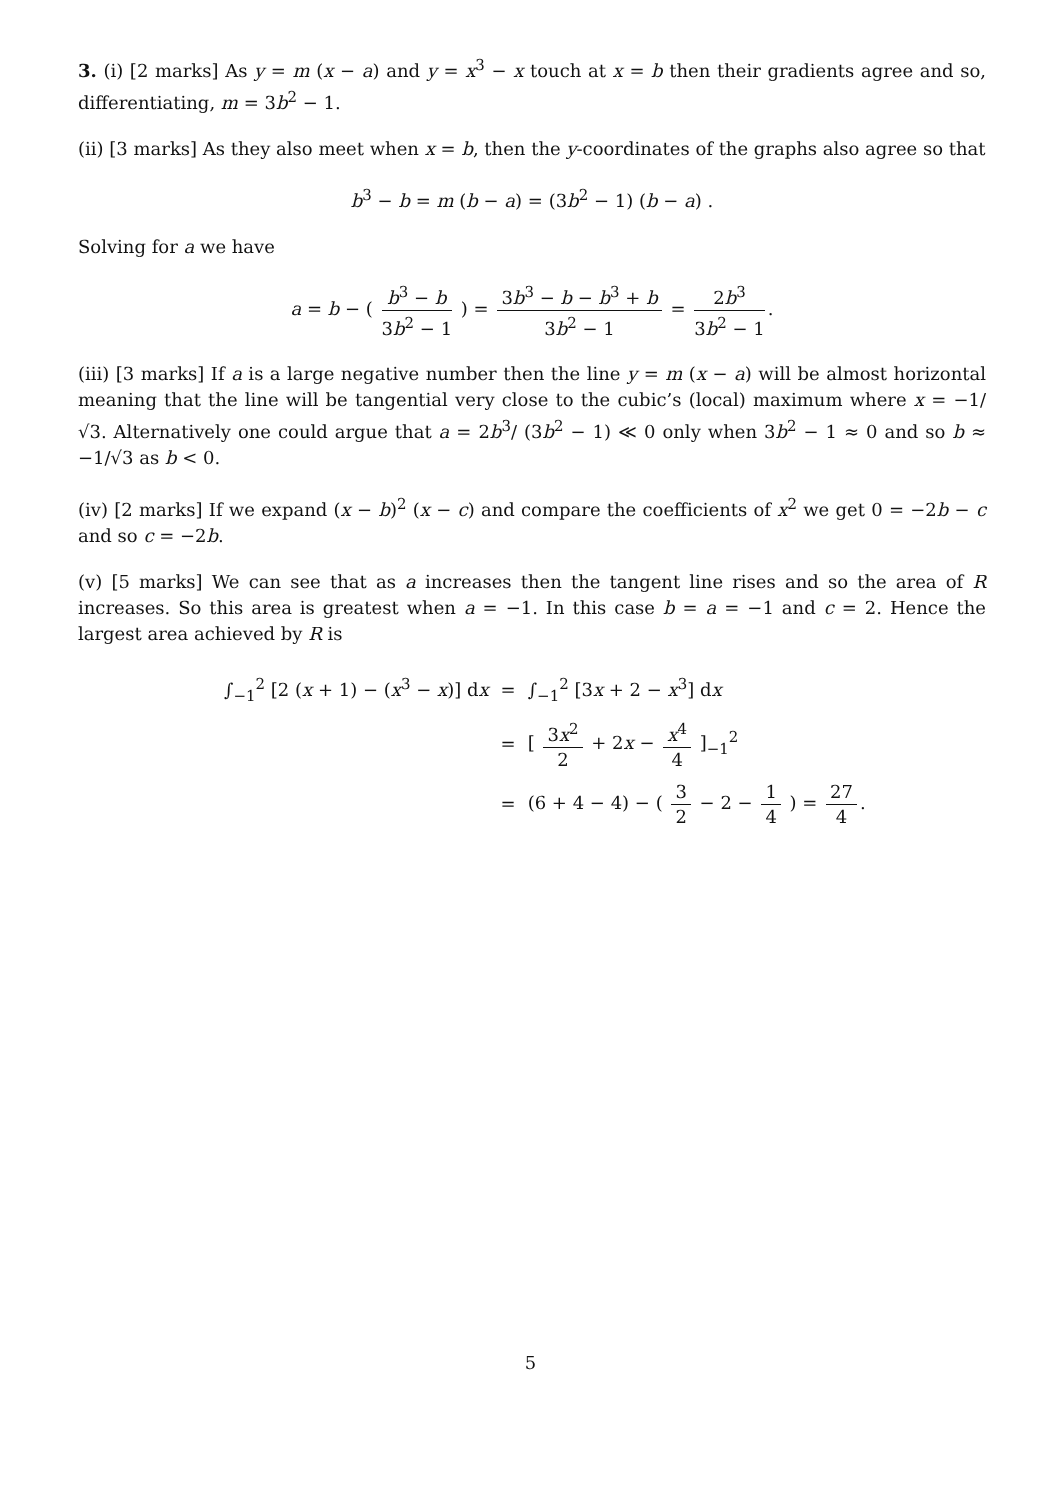3. (i) [2 marks] As y = m (x − a) and y = x<sup>3</sup> − x touch at x = b then their gradients agree and so, differentiating, m = 3b<sup>2</sup> − 1.
(ii) [3 marks] As they also meet when x = b, then the y-coordinates of the graphs also agree so that
b<sup>3</sup> − b = m (b − a) = (3b<sup>2</sup> − 1) (b − a) .
Solving for a we have
a = b − ( b<sup>3</sup> − b 3b<sup>2</sup> − 1 ) = 3b<sup>3</sup> − b − b<sup>3</sup> + b 3b<sup>2</sup> − 1 = 2b<sup>3</sup> 3b<sup>2</sup> − 1.
(iii) [3 marks] If a is a large negative number then the line y = m (x − a) will be almost horizontal meaning that the line will be tangential very close to the cubic’s (local) maximum where x = −1/√3. Alternatively one could argue that a = 2b<sup>3</sup>/ (3b<sup>2</sup> − 1) ≪ 0 only when 3b<sup>2</sup> − 1 ≈ 0 and so b ≈ −1/√3 as b < 0.
(iv) [2 marks] If we expand (x − b)<sup>2</sup> (x − c) and compare the coefficients of x<sup>2</sup> we get 0 = −2b − c and so c = −2b.
(v) [5 marks] We can see that as a increases then the tangent line rises and so the area of R increases. So this area is greatest when a = −1. In this case b = a = −1 and c = 2. Hence the largest area achieved by R is
| ∫<sub>−1</sub><sup>2</sup> [2 ( x + 1) − ( x<sup>3</sup> − x )] d x | = | ∫<sub>−1</sub><sup>2</sup> [3 x + 2 − x<sup>3</sup>] d x |
| | = | [ 3 x<sup>2</sup> 2 + 2 x − x<sup>4</sup> 4 ]<sub>−1</sub><sup>2</sup> |
| | = | (6 + 4 − 4) − ( 3 2 − 2 − 1 4 ) = 27 4 . |
5